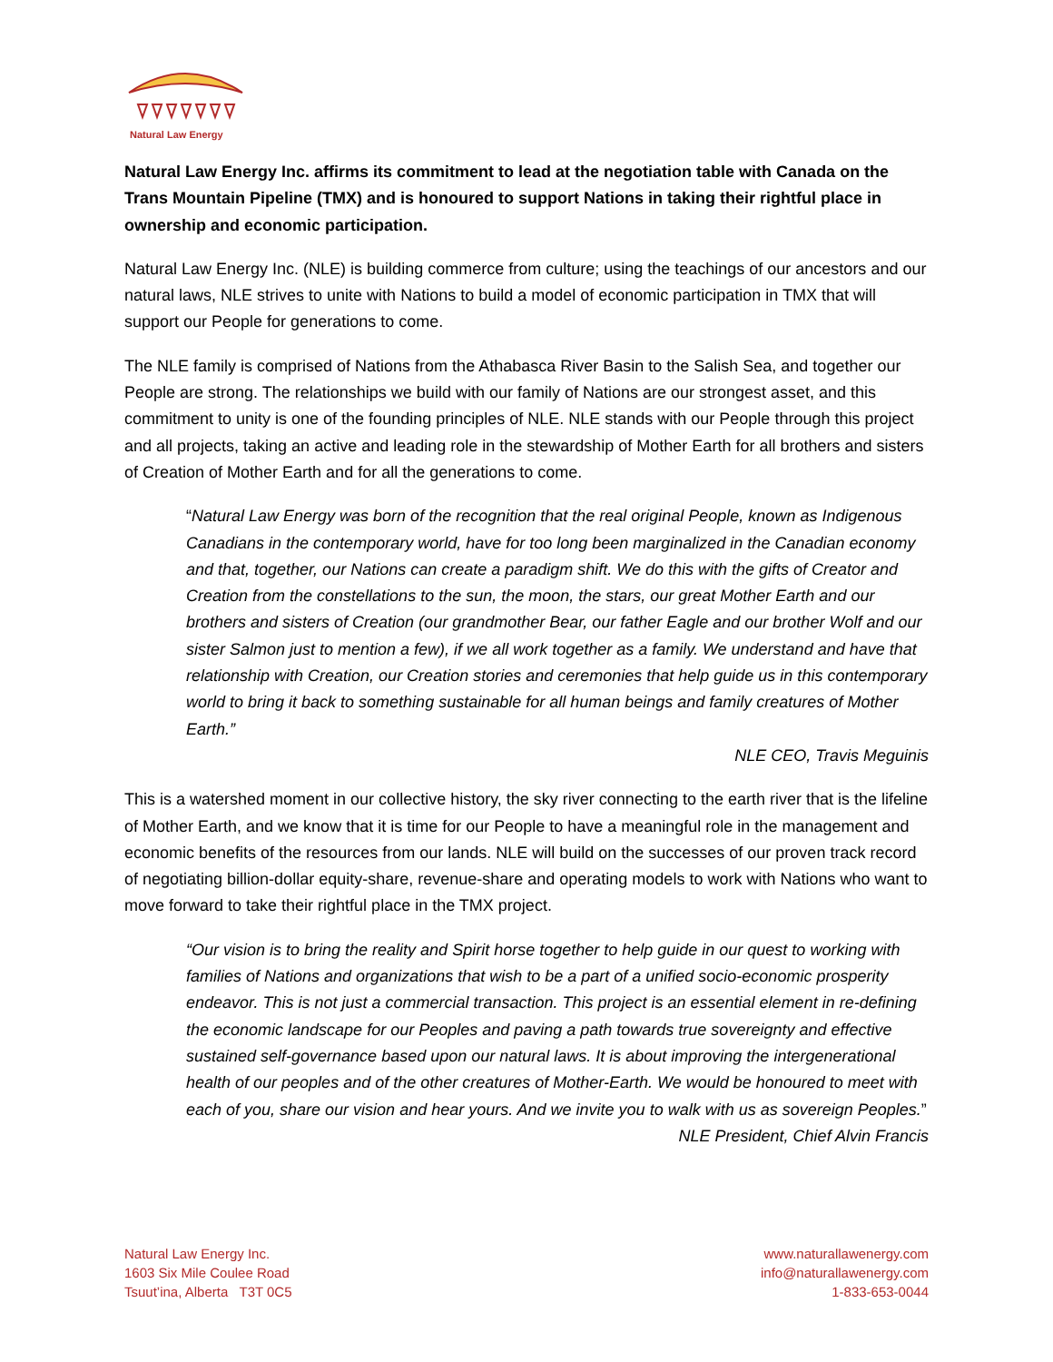Natural Law Energy
Natural Law Energy Inc. affirms its commitment to lead at the negotiation table with Canada on the Trans Mountain Pipeline (TMX) and is honoured to support Nations in taking their rightful place in ownership and economic participation.
Natural Law Energy Inc. (NLE) is building commerce from culture; using the teachings of our ancestors and our natural laws, NLE strives to unite with Nations to build a model of economic participation in TMX that will support our People for generations to come.
The NLE family is comprised of Nations from the Athabasca River Basin to the Salish Sea, and together our People are strong. The relationships we build with our family of Nations are our strongest asset, and this commitment to unity is one of the founding principles of NLE. NLE stands with our People through this project and all projects, taking an active and leading role in the stewardship of Mother Earth for all brothers and sisters of Creation of Mother Earth and for all the generations to come.
“Natural Law Energy was born of the recognition that the real original People, known as Indigenous Canadians in the contemporary world, have for too long been marginalized in the Canadian economy and that, together, our Nations can create a paradigm shift. We do this with the gifts of Creator and Creation from the constellations to the sun, the moon, the stars, our great Mother Earth and our brothers and sisters of Creation (our grandmother Bear, our father Eagle and our brother Wolf and our sister Salmon just to mention a few), if we all work together as a family. We understand and have that relationship with Creation, our Creation stories and ceremonies that help guide us in this contemporary world to bring it back to something sustainable for all human beings and family creatures of Mother Earth.”
NLE CEO, Travis Meguinis
This is a watershed moment in our collective history, the sky river connecting to the earth river that is the lifeline of Mother Earth, and we know that it is time for our People to have a meaningful role in the management and economic benefits of the resources from our lands. NLE will build on the successes of our proven track record of negotiating billion-dollar equity-share, revenue-share and operating models to work with Nations who want to move forward to take their rightful place in the TMX project.
“Our vision is to bring the reality and Spirit horse together to help guide in our quest to working with families of Nations and organizations that wish to be a part of a unified socio-economic prosperity endeavor. This is not just a commercial transaction. This project is an essential element in re-defining the economic landscape for our Peoples and paving a path towards true sovereignty and effective sustained self-governance based upon our natural laws. It is about improving the intergenerational health of our peoples and of the other creatures of Mother-Earth. We would be honoured to meet with each of you, share our vision and hear yours. And we invite you to walk with us as sovereign Peoples.”
NLE President, Chief Alvin Francis
Natural Law Energy Inc.
1603 Six Mile Coulee Road
Tsuut’ina, Alberta T3T 0C5
www.naturallawenergy.com
info@naturallawenergy.com
1-833-653-0044